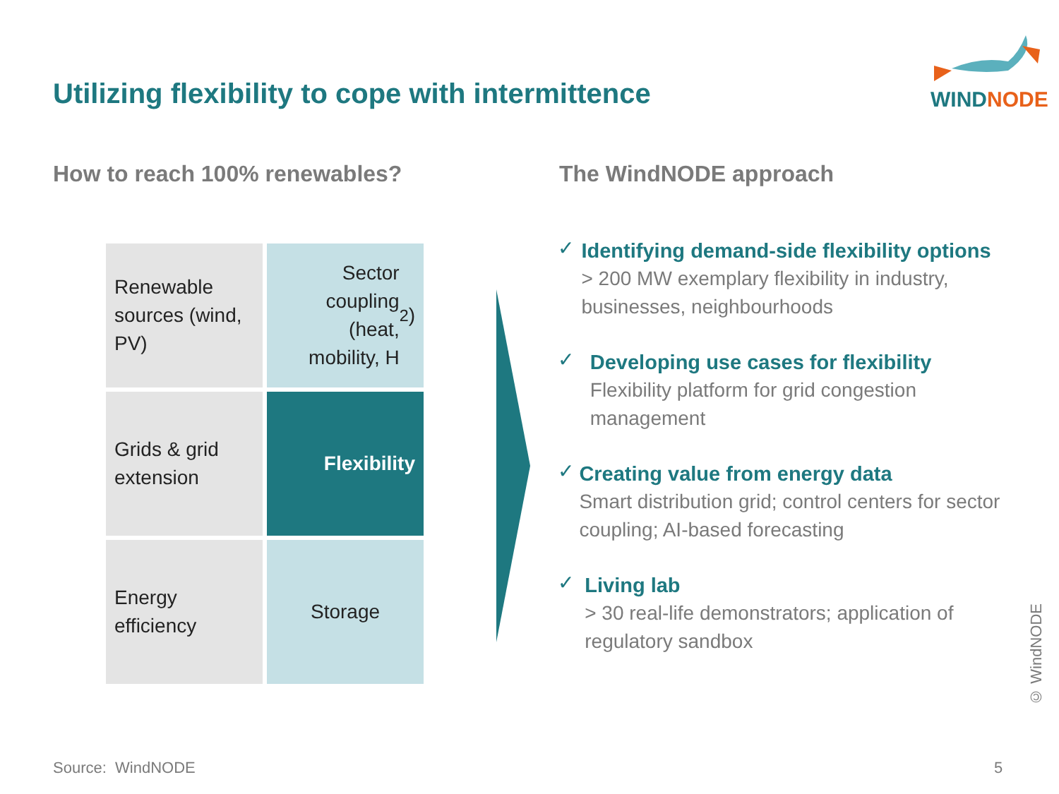Utilizing flexibility to cope with intermittence
WINDNODE
How to reach 100% renewables? The WindNODE approach
Renewable sources (wind, PV)
Sector coupling (heat, mobility, H<sub>2</sub>)
Grids & grid extension
Flexibility
Energy efficiency
Storage
✓
Identifying demand-side flexibility options
> 200 MW exemplary flexibility in industry, businesses, neighbourhoods
✓
Developing use cases for flexibility
Flexibility platform for grid congestion management
✓
Creating value from energy data
Smart distribution grid; control centers for sector coupling; AI-based forecasting
✓
Living lab
> 30 real-life demonstrators; application of regulatory sandbox
© WindNODE
Source: WindNODE 5